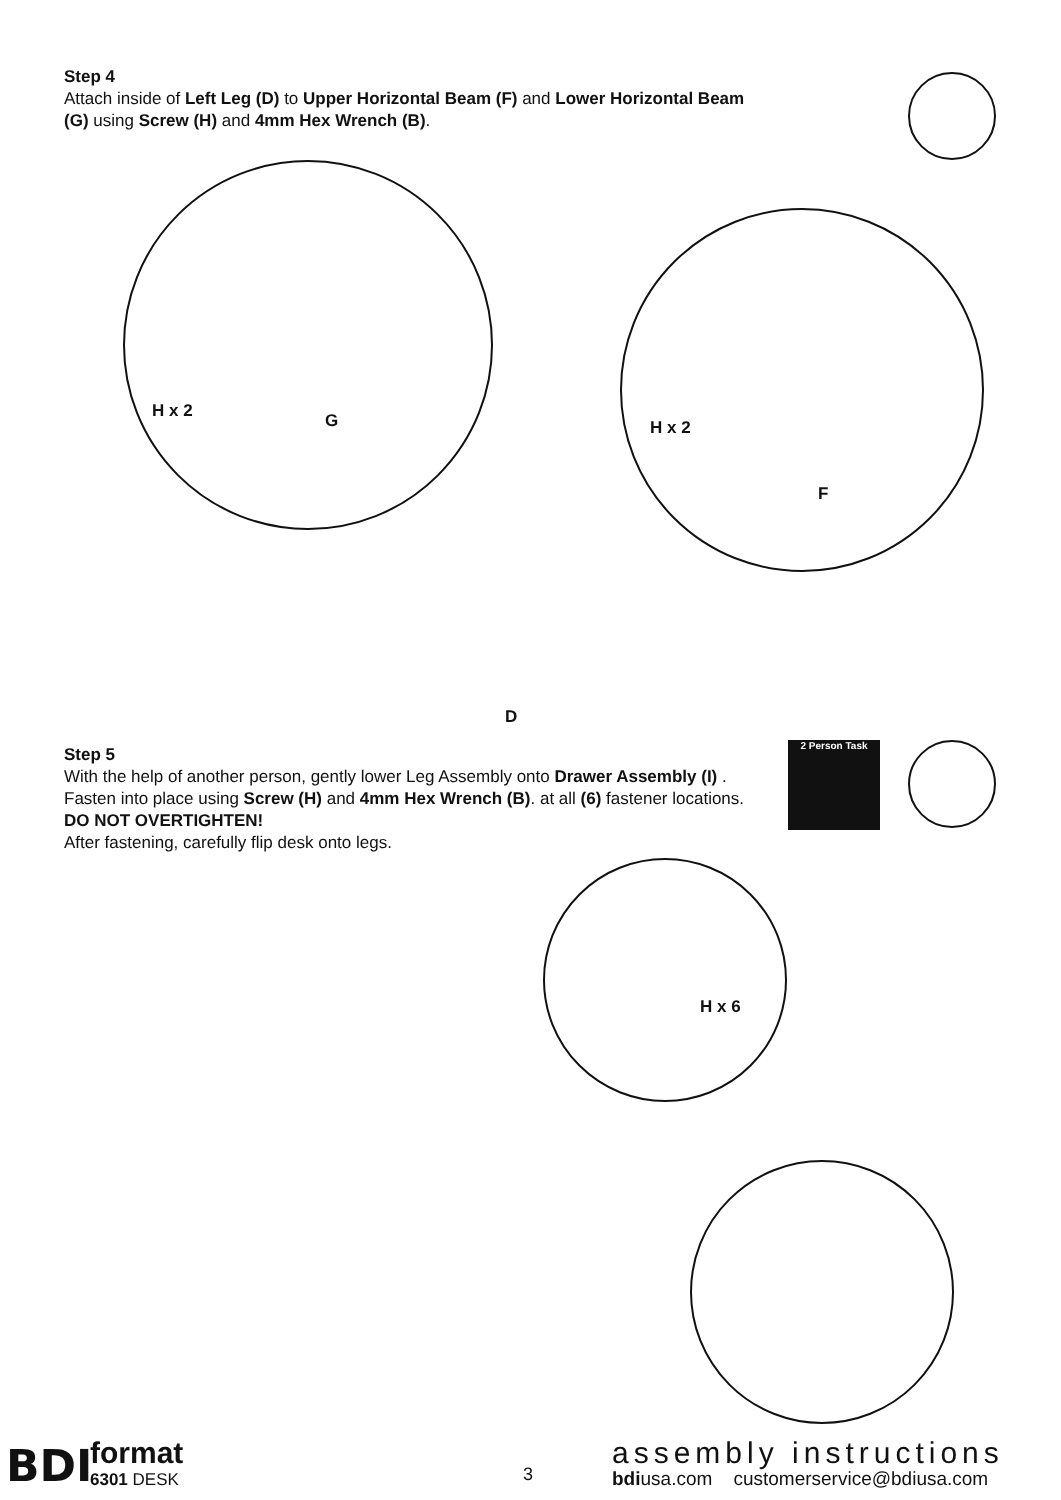Step 4
Attach inside of Left Leg (D) to Upper Horizontal Beam (F) and Lower Horizontal Beam (G) using Screw (H) and 4mm Hex Wrench (B).
H x 2 G H x 2
F
D
Step 5
With the help of another person, gently lower Leg Assembly onto Drawer Assembly (I) . Fasten into place using Screw (H) and 4mm Hex Wrench (B). at all (6) fastener locations. DO NOT OVERTIGHTEN!
After fastening, carefully flip desk onto legs.
2 Person Task
H x 6
BDI format
6301 DESK 3
assembly instructions
bdiusa.com customerservice@bdiusa.com